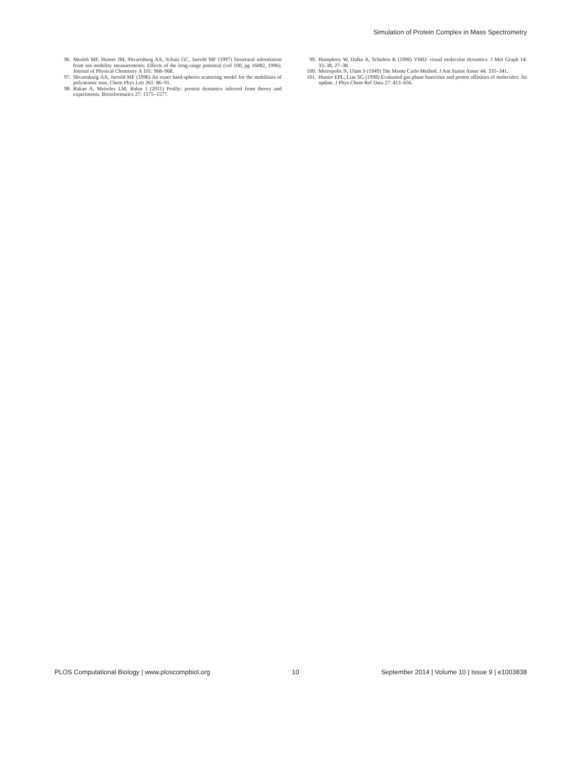Simulation of Protein Complex in Mass Spectrometry
96. Mesleh MF, Hunter JM, Shvartsburg AA, Schatz GC, Jarrold MF (1997) Structural information from ion mobility measurements: Effects of the long-range potential (vol 100, pg 16082, 1996). Journal of Physical Chemistry A 101: 968–968.
97. Shvartsburg AA, Jarrold MF (1996) An exact hard-spheres scattering model for the mobilities of polyatomic ions. Chem Phys Lett 261: 86–91.
98. Bakan A, Meireles LM, Bahar I (2011) ProDy: protein dynamics inferred from theory and experiments. Bioinformatics 27: 1575–1577.
99. Humphrey W, Dalke A, Schulten K (1996) VMD: visual molecular dynamics. J Mol Graph 14: 33–38, 27–38.
100. Metropolis N, Ulam S (1949) The Monte Carlo Method. J Am Statist Assoc 44: 335–341.
101. Hunter EPL, Lias SG (1998) Evaluated gas phase basicities and proton affinities of molecules: An update. J Phys Chem Ref Data 27: 413–656.
PLOS Computational Biology | www.ploscompbiol.org 10 September 2014 | Volume 10 | Issue 9 | e1003838